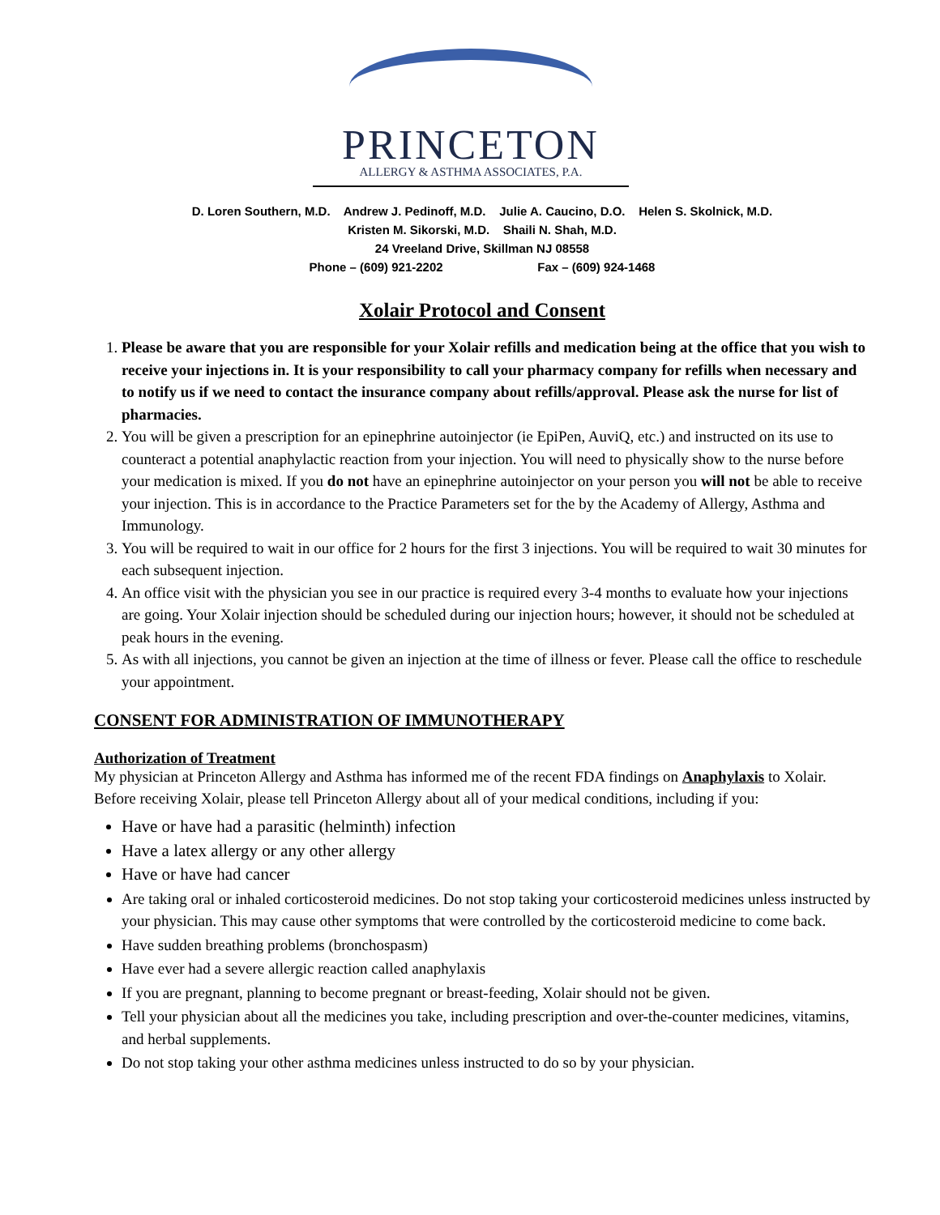PRINCETON
ALLERGY & ASTHMA ASSOCIATES, P.A.
D. Loren Southern, M.D. Andrew J. Pedinoff, M.D. Julie A. Caucino, D.O. Helen S. Skolnick, M.D.
Kristen M. Sikorski, M.D. Shaili N. Shah, M.D.
24 Vreeland Drive, Skillman NJ 08558
Phone – (609) 921-2202 Fax – (609) 924-1468
Xolair Protocol and Consent
1. Please be aware that you are responsible for your Xolair refills and medication being at the office that you wish to receive your injections in. It is your responsibility to call your pharmacy company for refills when necessary and to notify us if we need to contact the insurance company about refills/approval. Please ask the nurse for list of pharmacies.
2. You will be given a prescription for an epinephrine autoinjector (ie EpiPen, AuviQ, etc.) and instructed on its use to counteract a potential anaphylactic reaction from your injection. You will need to physically show to the nurse before your medication is mixed. If you do not have an epinephrine autoinjector on your person you will not be able to receive your injection. This is in accordance to the Practice Parameters set for the by the Academy of Allergy, Asthma and Immunology.
3. You will be required to wait in our office for 2 hours for the first 3 injections. You will be required to wait 30 minutes for each subsequent injection.
4. An office visit with the physician you see in our practice is required every 3-4 months to evaluate how your injections are going. Your Xolair injection should be scheduled during our injection hours; however, it should not be scheduled at peak hours in the evening.
5. As with all injections, you cannot be given an injection at the time of illness or fever. Please call the office to reschedule your appointment.
CONSENT FOR ADMINISTRATION OF IMMUNOTHERAPY
Authorization of Treatment
My physician at Princeton Allergy and Asthma has informed me of the recent FDA findings on Anaphylaxis to Xolair.
Before receiving Xolair, please tell Princeton Allergy about all of your medical conditions, including if you:
Have or have had a parasitic (helminth) infection
Have a latex allergy or any other allergy
Have or have had cancer
Are taking oral or inhaled corticosteroid medicines. Do not stop taking your corticosteroid medicines unless instructed by your physician. This may cause other symptoms that were controlled by the corticosteroid medicine to come back.
Have sudden breathing problems (bronchospasm)
Have ever had a severe allergic reaction called anaphylaxis
If you are pregnant, planning to become pregnant or breast-feeding, Xolair should not be given.
Tell your physician about all the medicines you take, including prescription and over-the-counter medicines, vitamins, and herbal supplements.
Do not stop taking your other asthma medicines unless instructed to do so by your physician.